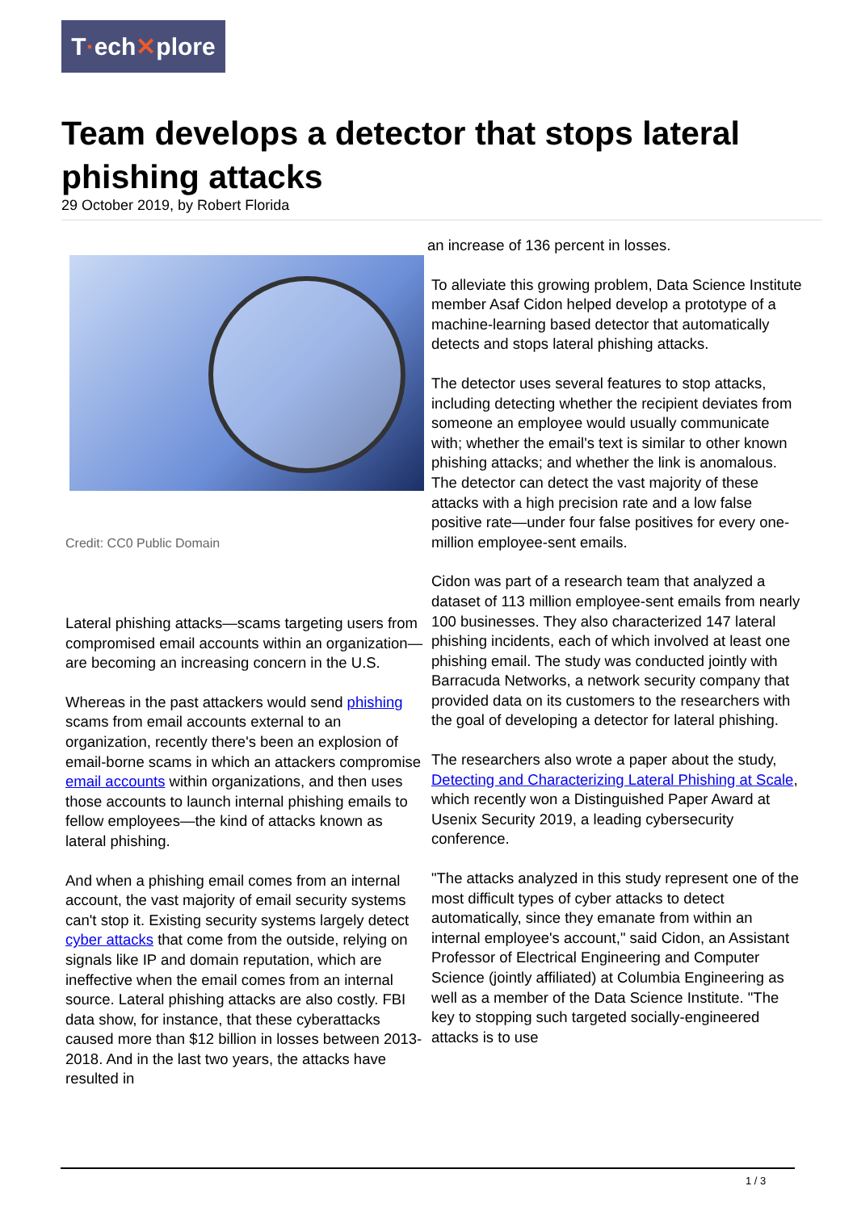T · ech ✕ plore
Team develops a detector that stops lateral phishing attacks
29 October 2019, by Robert Florida
Credit: CC0 Public Domain
Lateral phishing attacks—scams targeting users from compromised email accounts within an organization—are becoming an increasing concern in the U.S.
Whereas in the past attackers would send phishing scams from email accounts external to an organization, recently there's been an explosion of email-borne scams in which an attackers compromise email accounts within organizations, and then uses those accounts to launch internal phishing emails to fellow employees—the kind of attacks known as lateral phishing.
And when a phishing email comes from an internal account, the vast majority of email security systems can't stop it. Existing security systems largely detect cyber attacks that come from the outside, relying on signals like IP and domain reputation, which are ineffective when the email comes from an internal source. Lateral phishing attacks are also costly. FBI data show, for instance, that these cyberattacks caused more than $12 billion in losses between 2013-2018. And in the last two years, the attacks have resulted in
an increase of 136 percent in losses.
To alleviate this growing problem, Data Science Institute member Asaf Cidon helped develop a prototype of a machine-learning based detector that automatically detects and stops lateral phishing attacks.
The detector uses several features to stop attacks, including detecting whether the recipient deviates from someone an employee would usually communicate with; whether the email's text is similar to other known phishing attacks; and whether the link is anomalous. The detector can detect the vast majority of these attacks with a high precision rate and a low false positive rate—under four false positives for every one-million employee-sent emails.
Cidon was part of a research team that analyzed a dataset of 113 million employee-sent emails from nearly 100 businesses. They also characterized 147 lateral phishing incidents, each of which involved at least one phishing email. The study was conducted jointly with Barracuda Networks, a network security company that provided data on its customers to the researchers with the goal of developing a detector for lateral phishing.
The researchers also wrote a paper about the study, Detecting and Characterizing Lateral Phishing at Scale, which recently won a Distinguished Paper Award at Usenix Security 2019, a leading cybersecurity conference.
"The attacks analyzed in this study represent one of the most difficult types of cyber attacks to detect automatically, since they emanate from within an internal employee's account," said Cidon, an Assistant Professor of Electrical Engineering and Computer Science (jointly affiliated) at Columbia Engineering as well as a member of the Data Science Institute. "The key to stopping such targeted socially-engineered attacks is to use
1 / 3